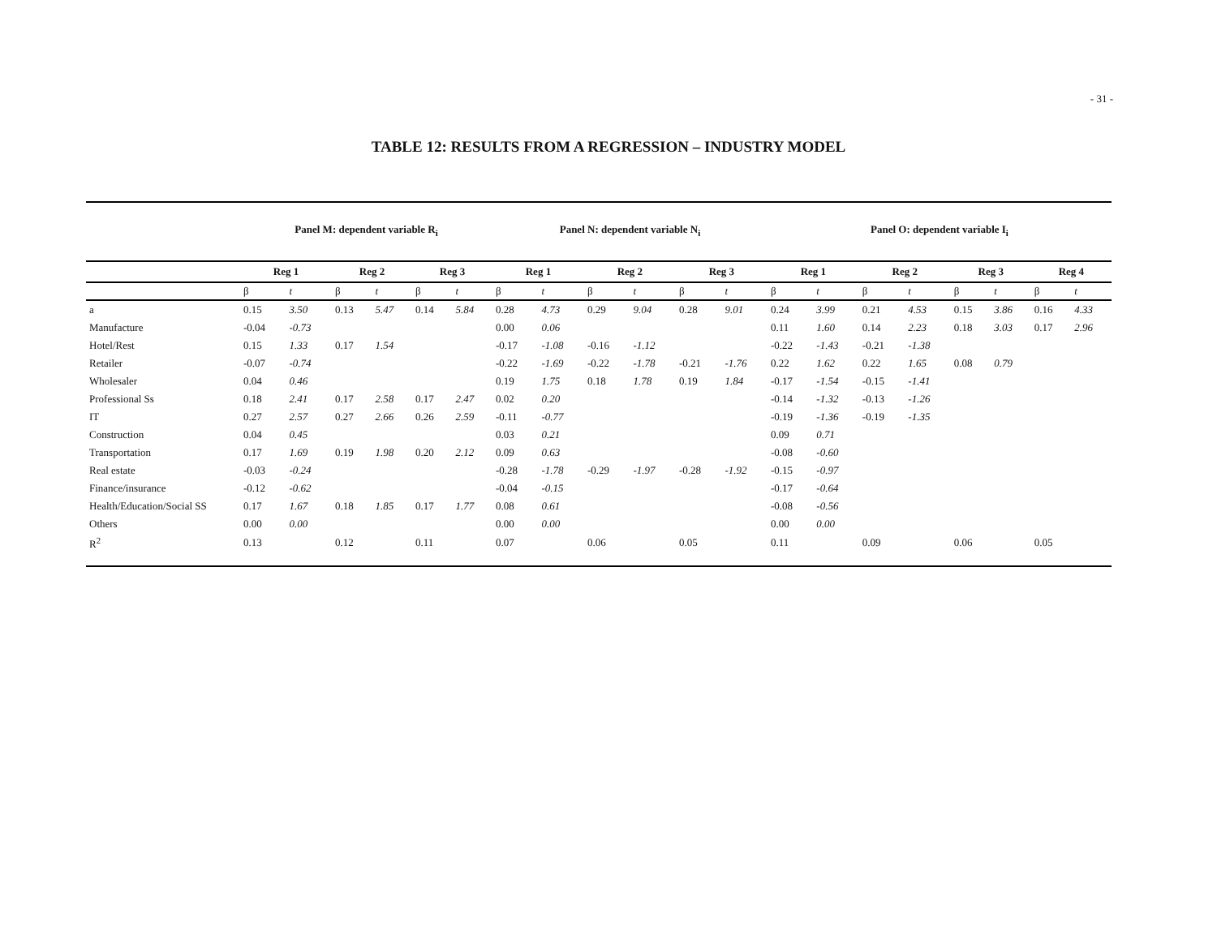- 31 -
TABLE 12: RESULTS FROM A REGRESSION – INDUSTRY MODEL
| | Panel M: dependent variable R<sub>i</sub> | | | | | | Panel N: dependent variable N<sub>i</sub> | | | | | | Panel O: dependent variable I<sub>i</sub> | | | | | | | |
| --- | --- | --- | --- | --- | --- | --- | --- | --- | --- | --- | --- | --- | --- | --- | --- | --- | --- | --- | --- | --- |
| | Reg 1 | | Reg 2 | | Reg 3 | | Reg 1 | | Reg 2 | | Reg 3 | | Reg 1 | | Reg 2 | | Reg 3 | | Reg 4 | |
| | β | t | β | t | β | t | β | t | β | t | β | t | β | t | β | t | β | t | β | t |
| a | 0.15 | 3.50 | 0.13 | 5.47 | 0.14 | 5.84 | 0.28 | 4.73 | 0.29 | 9.04 | 0.28 | 9.01 | 0.24 | 3.99 | 0.21 | 4.53 | 0.15 | 3.86 | 0.16 | 4.33 |
| Manufacture | -0.04 | -0.73 | | | | | 0.00 | 0.06 | | | | | 0.11 | 1.60 | 0.14 | 2.23 | 0.18 | 3.03 | 0.17 | 2.96 |
| Hotel/Rest | 0.15 | 1.33 | 0.17 | 1.54 | | | -0.17 | -1.08 | -0.16 | -1.12 | | | -0.22 | -1.43 | -0.21 | -1.38 | | | | |
| Retailer | -0.07 | -0.74 | | | | | -0.22 | -1.69 | -0.22 | -1.78 | -0.21 | -1.76 | 0.22 | 1.62 | 0.22 | 1.65 | 0.08 | 0.79 | | |
| Wholesaler | 0.04 | 0.46 | | | | | 0.19 | 1.75 | 0.18 | 1.78 | 0.19 | 1.84 | -0.17 | -1.54 | -0.15 | -1.41 | | | | |
| Professional Ss | 0.18 | 2.41 | 0.17 | 2.58 | 0.17 | 2.47 | 0.02 | 0.20 | | | | | -0.14 | -1.32 | -0.13 | -1.26 | | | | |
| IT | 0.27 | 2.57 | 0.27 | 2.66 | 0.26 | 2.59 | -0.11 | -0.77 | | | | | -0.19 | -1.36 | -0.19 | -1.35 | | | | |
| Construction | 0.04 | 0.45 | | | | | 0.03 | 0.21 | | | | | 0.09 | 0.71 | | | | | | |
| Transportation | 0.17 | 1.69 | 0.19 | 1.98 | 0.20 | 2.12 | 0.09 | 0.63 | | | | | -0.08 | -0.60 | | | | | | |
| Real estate | -0.03 | -0.24 | | | | | -0.28 | -1.78 | -0.29 | -1.97 | -0.28 | -1.92 | -0.15 | -0.97 | | | | | | |
| Finance/insurance | -0.12 | -0.62 | | | | | -0.04 | -0.15 | | | | | -0.17 | -0.64 | | | | | | |
| Health/Education/Social SS | 0.17 | 1.67 | 0.18 | 1.85 | 0.17 | 1.77 | 0.08 | 0.61 | | | | | -0.08 | -0.56 | | | | | | |
| Others | 0.00 | 0.00 | | | | | 0.00 | 0.00 | | | | | 0.00 | 0.00 | | | | | | |
| R<sup>2</sup> | 0.13 | | 0.12 | | 0.11 | | 0.07 | | 0.06 | | 0.05 | | 0.11 | | 0.09 | | 0.06 | | 0.05 | |